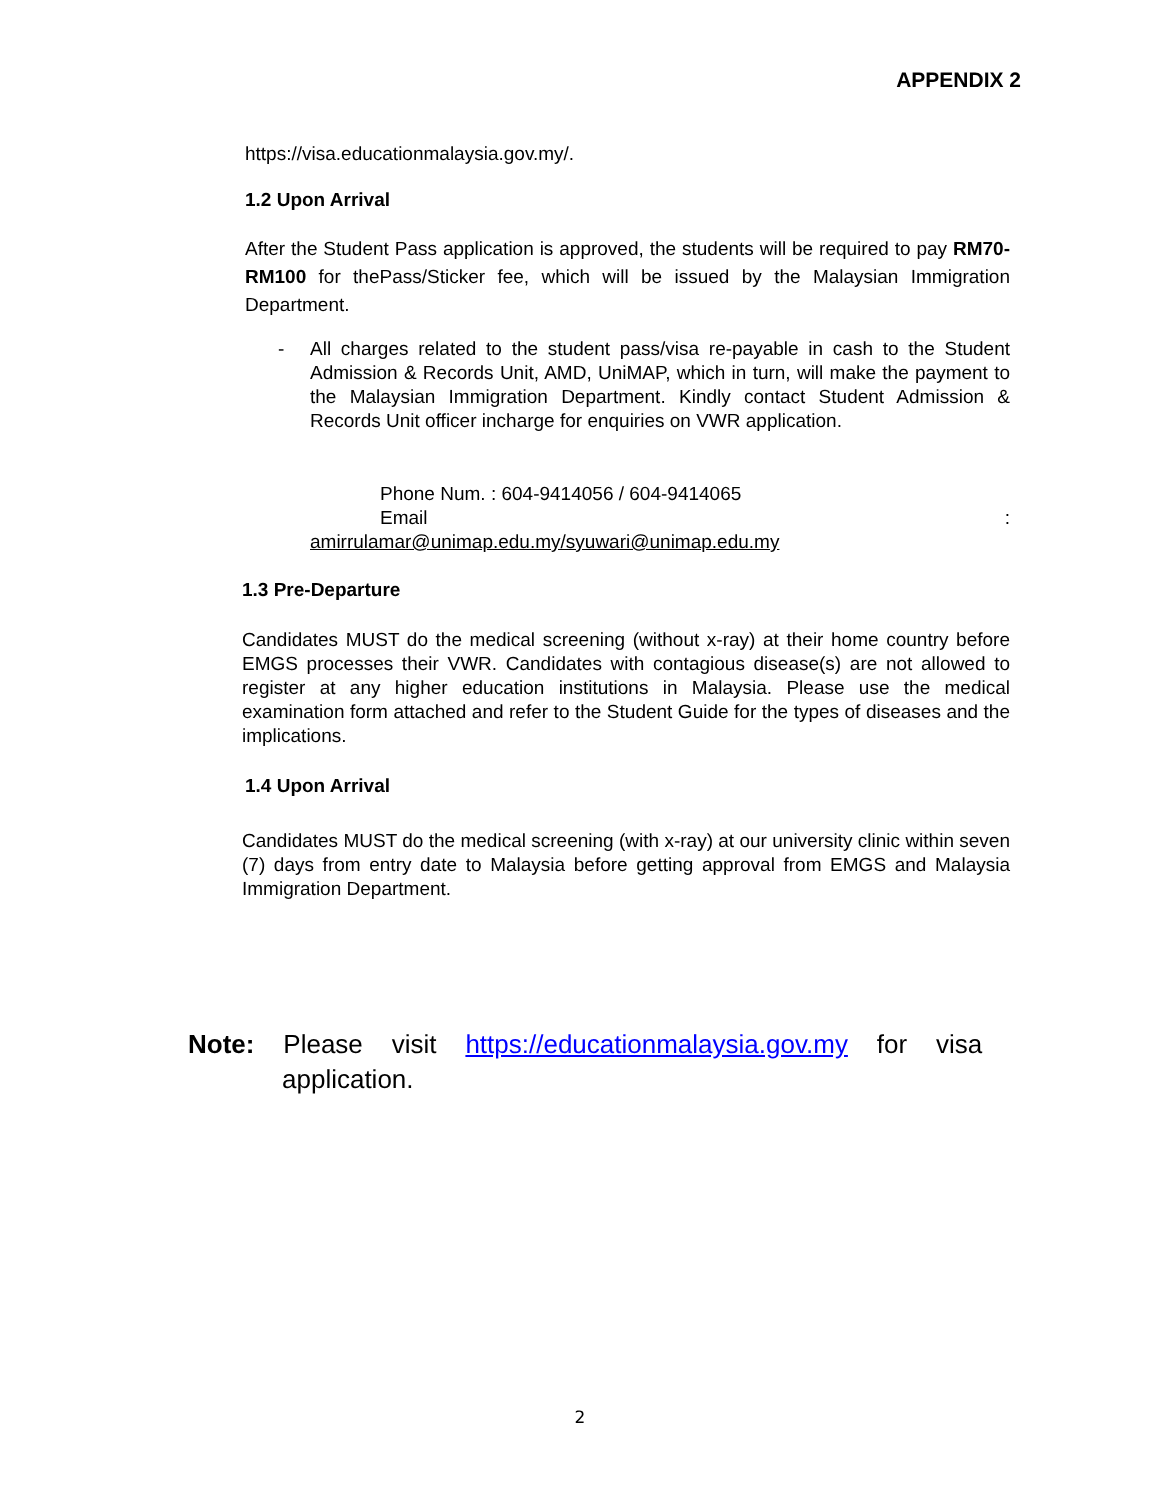APPENDIX 2
https://visa.educationmalaysia.gov.my/.
1.2 Upon Arrival
After the Student Pass application is approved, the students will be required to pay RM70-RM100 for thePass/Sticker fee, which will be issued by the Malaysian Immigration Department.
- All charges related to the student pass/visa re-payable in cash to the Student Admission & Records Unit, AMD, UniMAP, which in turn, will make the payment to the Malaysian Immigration Department. Kindly contact Student Admission & Records Unit officer incharge for enquiries on VWR application.
Phone Num. : 604-9414056 / 604-9414065
Email:
amirrulamar@unimap.edu.my/syuwari@unimap.edu.my
1.3 Pre-Departure
Candidates MUST do the medical screening (without x-ray) at their home country before EMGS processes their VWR. Candidates with contagious disease(s) are not allowed to register at any higher education institutions in Malaysia. Please use the medical examination form attached and refer to the Student Guide for the types of diseases and the implications.
1.4 Upon Arrival
Candidates MUST do the medical screening (with x-ray) at our university clinic within seven (7) days from entry date to Malaysia before getting approval from EMGS and Malaysia Immigration Department.
Note: Please visit https://educationmalaysia.gov.my for visa
application.
2